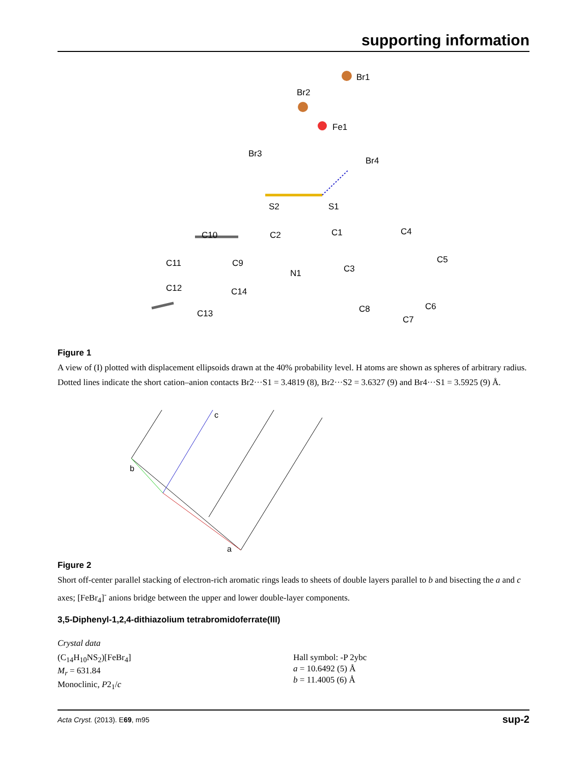supporting information
Br2
Br1
Fe1
Br3
Br4
S2
S1
C10
C2
C1
C4
C11
C9
N1
C3
C5
C12
C14
C13
C8
C6
C7
Figure 1
A view of (I) plotted with displacement ellipsoids drawn at the 40% probability level. H atoms are shown as spheres of arbitrary radius. Dotted lines indicate the short cation–anion contacts Br2···S1 = 3.4819 (8), Br2···S2 = 3.6327 (9) and Br4···S1 = 3.5925 (9) Å.
c
b
a
Figure 2
Short off-center parallel stacking of electron-rich aromatic rings leads to sheets of double layers parallel to b and bis­ecting the a and c axes; [FeBr<sub>4</sub>]<sup>-</sup> anions bridge between the upper and lower double-layer components.
3,5-Diphenyl-1,2,4-dithiazolium tetrabromidoferrate(III)
Crystal data
(C<sub>14</sub>H<sub>10</sub>NS<sub>2</sub>)[FeBr<sub>4</sub>]
M<sub>r</sub> = 631.84
Monoclinic, P2<sub>1</sub>/c
Hall symbol: -P 2ybc
a = 10.6492 (5) Å
b = 11.4005 (6) Å
Acta Cryst. (2013). E69, m95 sup-2